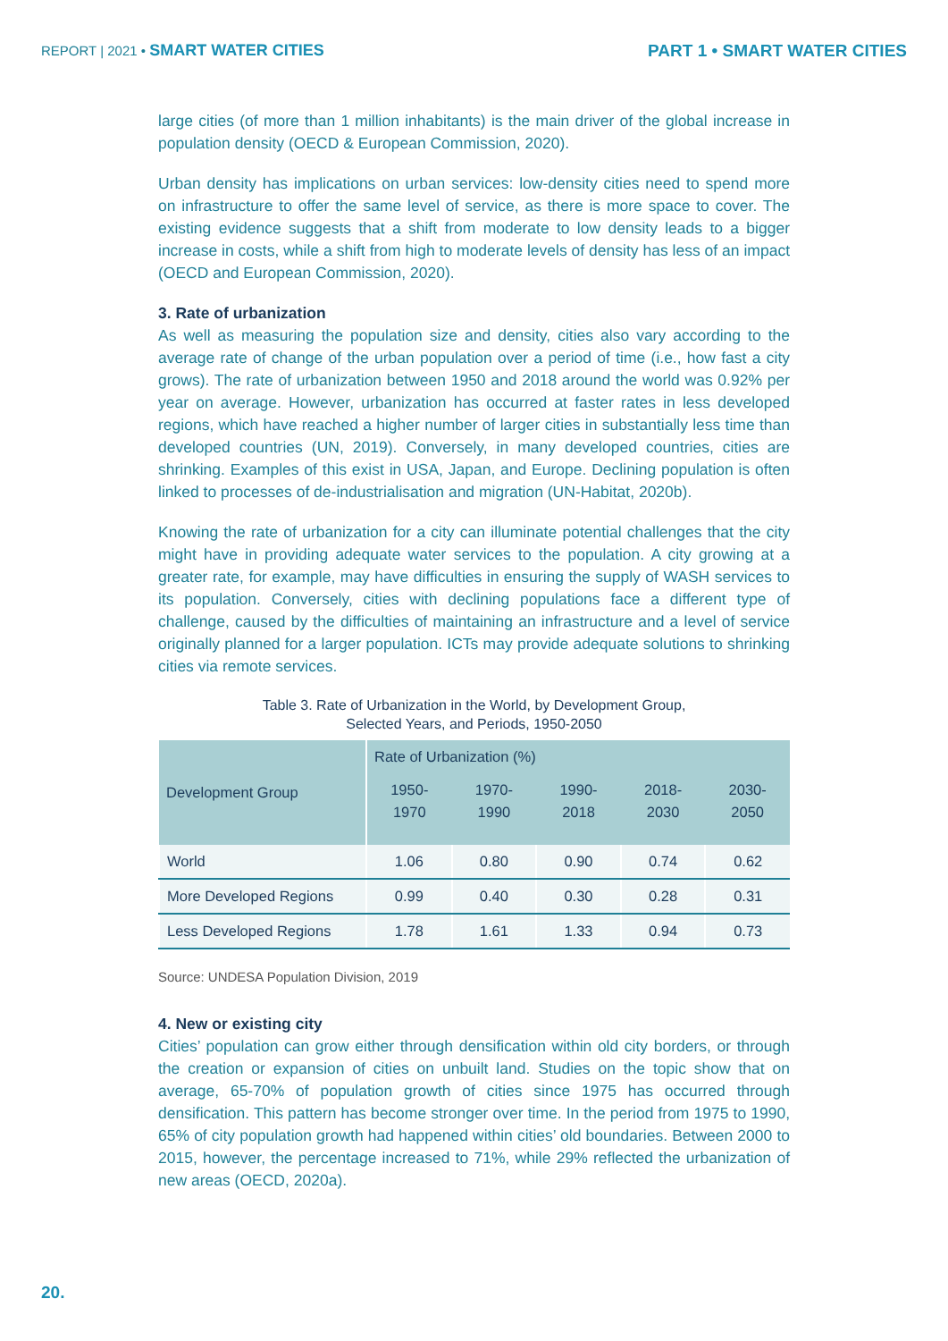REPORT | 2021 • SMART WATER CITIES PART 1 • SMART WATER CITIES
large cities (of more than 1 million inhabitants) is the main driver of the global increase in population density (OECD & European Commission, 2020).
Urban density has implications on urban services: low-density cities need to spend more on infrastructure to offer the same level of service, as there is more space to cover. The existing evidence suggests that a shift from moderate to low density leads to a bigger increase in costs, while a shift from high to moderate levels of density has less of an impact (OECD and European Commission, 2020).
3. Rate of urbanization
As well as measuring the population size and density, cities also vary according to the average rate of change of the urban population over a period of time (i.e., how fast a city grows). The rate of urbanization between 1950 and 2018 around the world was 0.92% per year on average. However, urbanization has occurred at faster rates in less developed regions, which have reached a higher number of larger cities in substantially less time than developed countries (UN, 2019). Conversely, in many developed countries, cities are shrinking. Examples of this exist in USA, Japan, and Europe. Declining population is often linked to processes of de-industrialisation and migration (UN-Habitat, 2020b).
Knowing the rate of urbanization for a city can illuminate potential challenges that the city might have in providing adequate water services to the population. A city growing at a greater rate, for example, may have difficulties in ensuring the supply of WASH services to its population. Conversely, cities with declining populations face a different type of challenge, caused by the difficulties of maintaining an infrastructure and a level of service originally planned for a larger population. ICTs may provide adequate solutions to shrinking cities via remote services.
Table 3. Rate of Urbanization in the World, by Development Group,
Selected Years, and Periods, 1950-2050
| Development Group | Rate of Urbanization (%) | | | | |
| --- | --- | --- | --- | --- | --- |
| | 1950-1970 | 1970-1990 | 1990-2018 | 2018-2030 | 2030-2050 |
| World | 1.06 | 0.80 | 0.90 | 0.74 | 0.62 |
| More Developed Regions | 0.99 | 0.40 | 0.30 | 0.28 | 0.31 |
| Less Developed Regions | 1.78 | 1.61 | 1.33 | 0.94 | 0.73 |
Source: UNDESA Population Division, 2019
4. New or existing city
Cities’ population can grow either through densification within old city borders, or through the creation or expansion of cities on unbuilt land. Studies on the topic show that on average, 65-70% of population growth of cities since 1975 has occurred through densification. This pattern has become stronger over time. In the period from 1975 to 1990, 65% of city population growth had happened within cities’ old boundaries. Between 2000 to 2015, however, the percentage increased to 71%, while 29% reflected the urbanization of new areas (OECD, 2020a).
20.